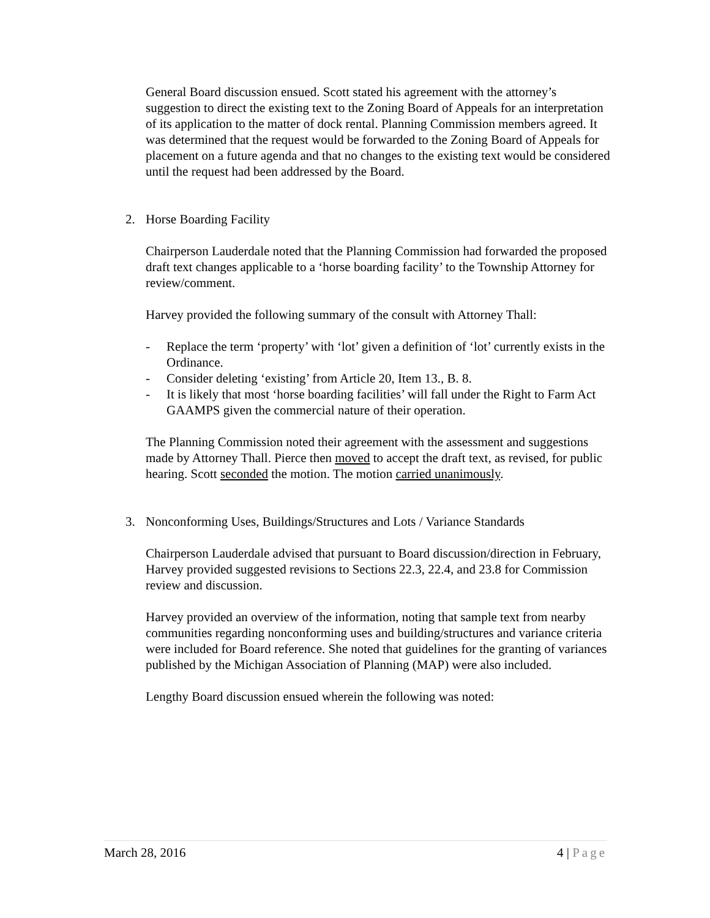General Board discussion ensued. Scott stated his agreement with the attorney’s suggestion to direct the existing text to the Zoning Board of Appeals for an interpretation of its application to the matter of dock rental. Planning Commission members agreed. It was determined that the request would be forwarded to the Zoning Board of Appeals for placement on a future agenda and that no changes to the existing text would be considered until the request had been addressed by the Board.
2. Horse Boarding Facility
Chairperson Lauderdale noted that the Planning Commission had forwarded the proposed draft text changes applicable to a ‘horse boarding facility’ to the Township Attorney for review/comment.
Harvey provided the following summary of the consult with Attorney Thall:
- Replace the term ‘property’ with ‘lot’ given a definition of ‘lot’ currently exists in the Ordinance.
- Consider deleting ‘existing’ from Article 20, Item 13., B. 8.
- It is likely that most ‘horse boarding facilities’ will fall under the Right to Farm Act GAAMPS given the commercial nature of their operation.
The Planning Commission noted their agreement with the assessment and suggestions made by Attorney Thall. Pierce then moved to accept the draft text, as revised, for public hearing. Scott seconded the motion. The motion carried unanimously.
3. Nonconforming Uses, Buildings/Structures and Lots / Variance Standards
Chairperson Lauderdale advised that pursuant to Board discussion/direction in February, Harvey provided suggested revisions to Sections 22.3, 22.4, and 23.8 for Commission review and discussion.
Harvey provided an overview of the information, noting that sample text from nearby communities regarding nonconforming uses and building/structures and variance criteria were included for Board reference. She noted that guidelines for the granting of variances published by the Michigan Association of Planning (MAP) were also included.
Lengthy Board discussion ensued wherein the following was noted:
March 28, 2016 4 | Page